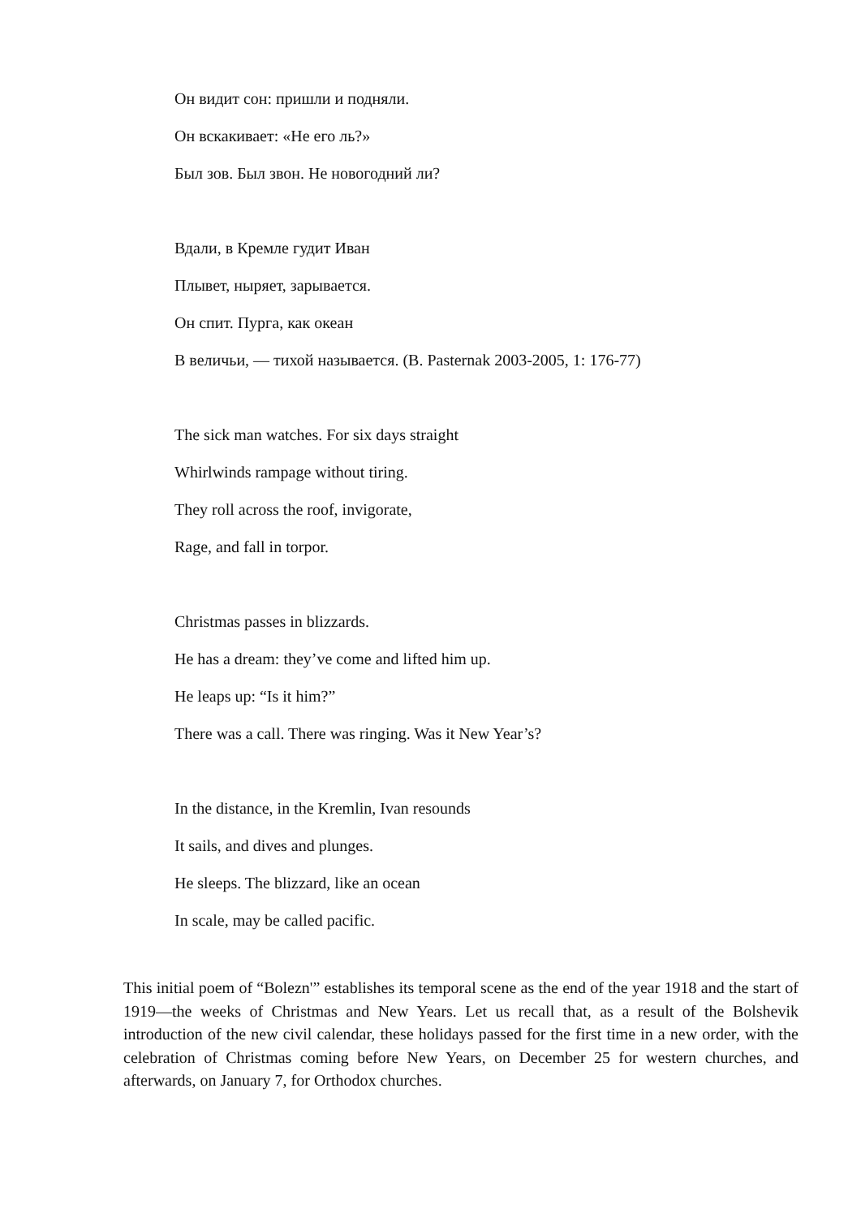Он видит сон: пришли и подняли.
Он вскакивает: «Не его ль?»
Был зов. Был звон. Не новогодний ли?
Вдали, в Кремле гудит Иван
Плывет, ныряет, зарывается.
Он спит. Пурга, как океан
В величьи, — тихой называется. (B. Pasternak 2003-2005, 1: 176-77)
The sick man watches. For six days straight
Whirlwinds rampage without tiring.
They roll across the roof, invigorate,
Rage, and fall in torpor.
Christmas passes in blizzards.
He has a dream: they’ve come and lifted him up.
He leaps up: “Is it him?”
There was a call. There was ringing. Was it New Year’s?
In the distance, in the Kremlin, Ivan resounds
It sails, and dives and plunges.
He sleeps. The blizzard, like an ocean
In scale, may be called pacific.
This initial poem of “Bolezn'” establishes its temporal scene as the end of the year 1918 and the start of 1919—the weeks of Christmas and New Years. Let us recall that, as a result of the Bolshevik introduction of the new civil calendar, these holidays passed for the first time in a new order, with the celebration of Christmas coming before New Years, on December 25 for western churches, and afterwards, on January 7, for Orthodox churches.